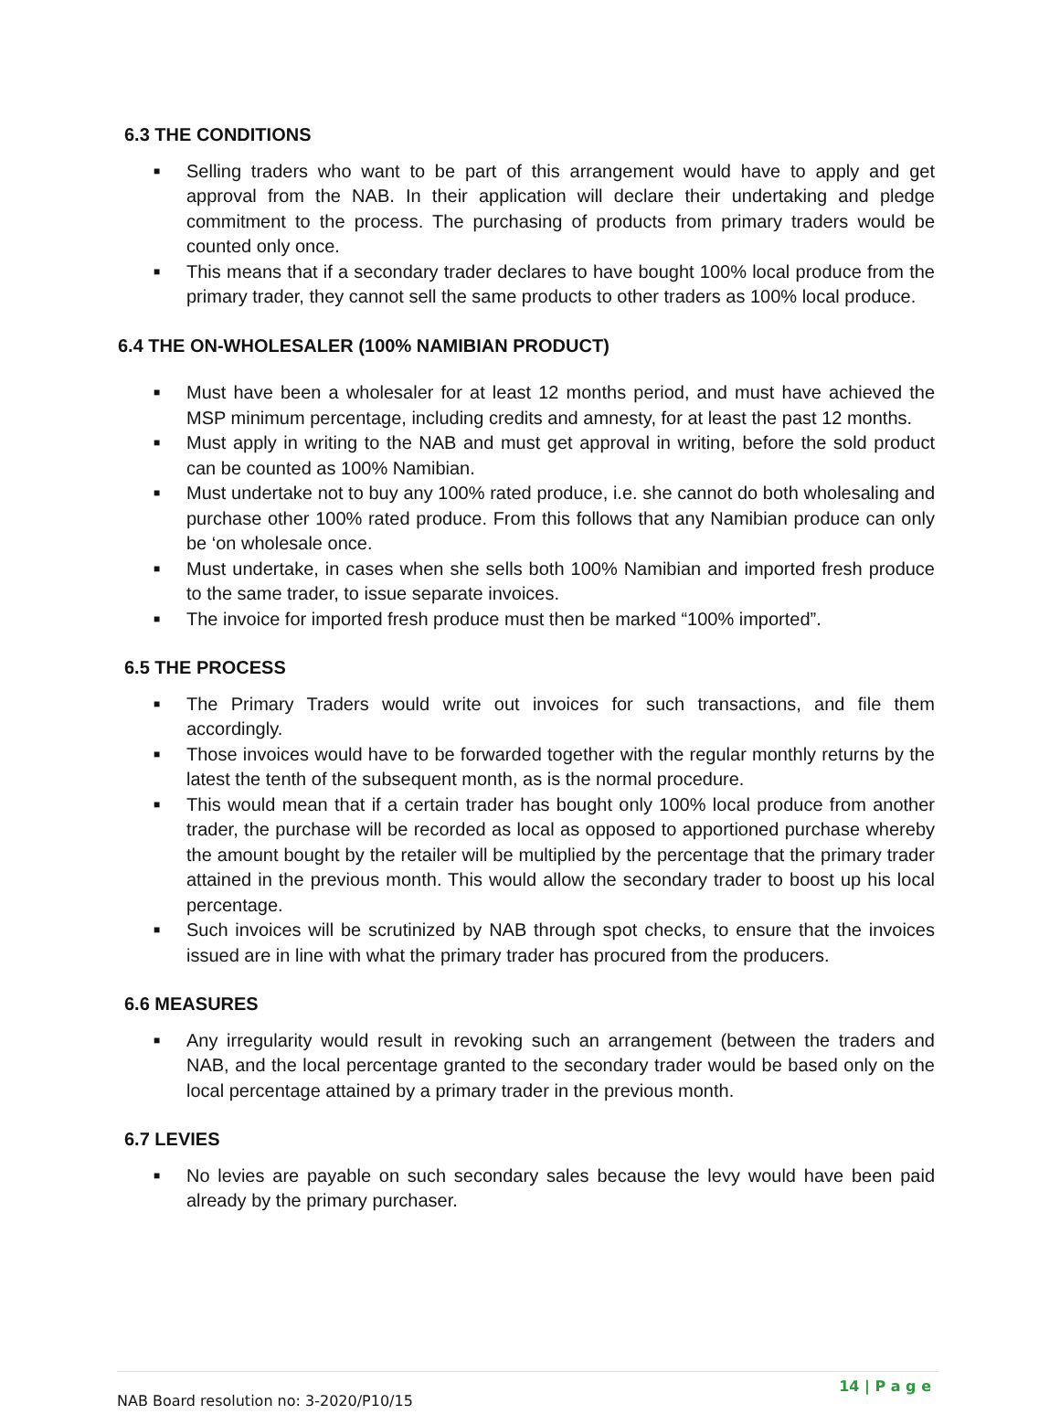6.3 THE CONDITIONS
■ Selling traders who want to be part of this arrangement would have to apply and get approval from the NAB. In their application will declare their undertaking and pledge commitment to the process. The purchasing of products from primary traders would be counted only once.
■ This means that if a secondary trader declares to have bought 100% local produce from the primary trader, they cannot sell the same products to other traders as 100% local produce.
6.4 THE ON-WHOLESALER (100% NAMIBIAN PRODUCT)
■ Must have been a wholesaler for at least 12 months period, and must have achieved the MSP minimum percentage, including credits and amnesty, for at least the past 12 months.
■ Must apply in writing to the NAB and must get approval in writing, before the sold product can be counted as 100% Namibian.
■ Must undertake not to buy any 100% rated produce, i.e. she cannot do both wholesaling and purchase other 100% rated produce. From this follows that any Namibian produce can only be ‘on wholesale once.
■ Must undertake, in cases when she sells both 100% Namibian and imported fresh produce to the same trader, to issue separate invoices.
■ The invoice for imported fresh produce must then be marked “100% imported”.
6.5 THE PROCESS
■ The Primary Traders would write out invoices for such transactions, and file them accordingly.
■ Those invoices would have to be forwarded together with the regular monthly returns by the latest the tenth of the subsequent month, as is the normal procedure.
■ This would mean that if a certain trader has bought only 100% local produce from another trader, the purchase will be recorded as local as opposed to apportioned purchase whereby the amount bought by the retailer will be multiplied by the percentage that the primary trader attained in the previous month. This would allow the secondary trader to boost up his local percentage.
■ Such invoices will be scrutinized by NAB through spot checks, to ensure that the invoices issued are in line with what the primary trader has procured from the producers.
6.6 MEASURES
■ Any irregularity would result in revoking such an arrangement (between the traders and NAB, and the local percentage granted to the secondary trader would be based only on the local percentage attained by a primary trader in the previous month.
6.7 LEVIES
■ No levies are payable on such secondary sales because the levy would have been paid already by the primary purchaser.
NAB Board resolution no: 3-2020/P10/15 14 | P a g e